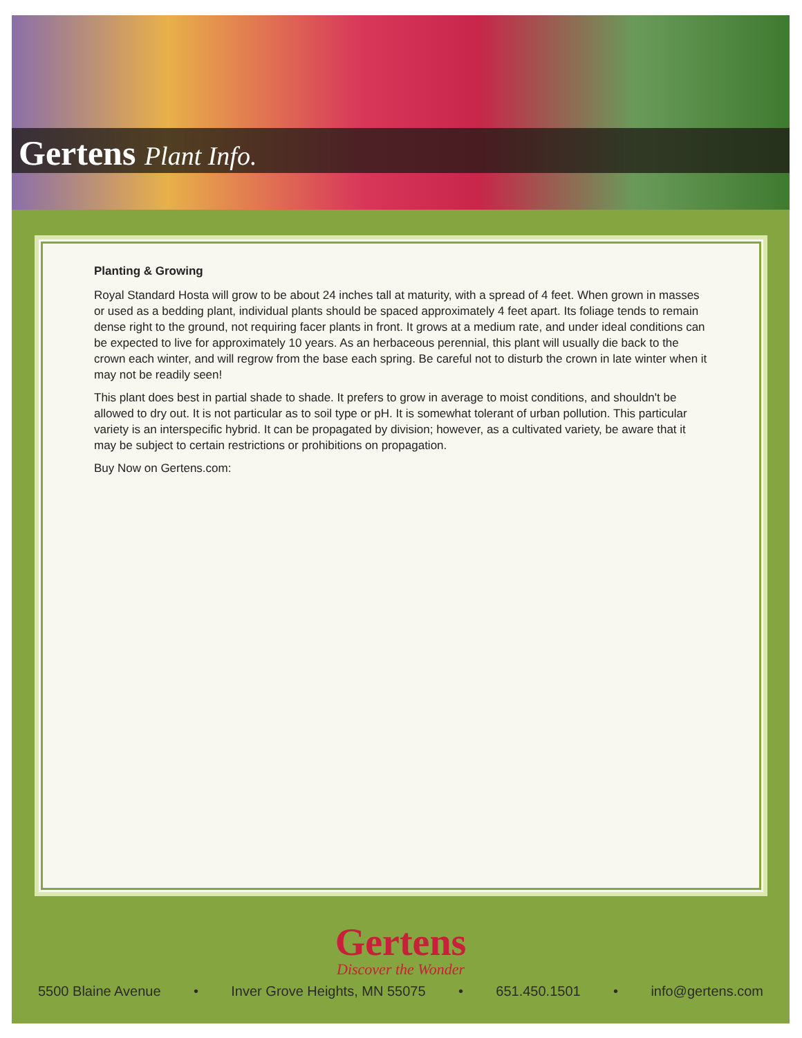Gertens Plant Info.
Planting & Growing
Royal Standard Hosta will grow to be about 24 inches tall at maturity, with a spread of 4 feet. When grown in masses or used as a bedding plant, individual plants should be spaced approximately 4 feet apart. Its foliage tends to remain dense right to the ground, not requiring facer plants in front. It grows at a medium rate, and under ideal conditions can be expected to live for approximately 10 years. As an herbaceous perennial, this plant will usually die back to the crown each winter, and will regrow from the base each spring. Be careful not to disturb the crown in late winter when it may not be readily seen!
This plant does best in partial shade to shade. It prefers to grow in average to moist conditions, and shouldn't be allowed to dry out. It is not particular as to soil type or pH. It is somewhat tolerant of urban pollution. This particular variety is an interspecific hybrid. It can be propagated by division; however, as a cultivated variety, be aware that it may be subject to certain restrictions or prohibitions on propagation.
Buy Now on Gertens.com:
Gertens
Discover the Wonder
5500 Blaine Avenue • Inver Grove Heights, MN 55075 • 651.450.1501 • info@gertens.com